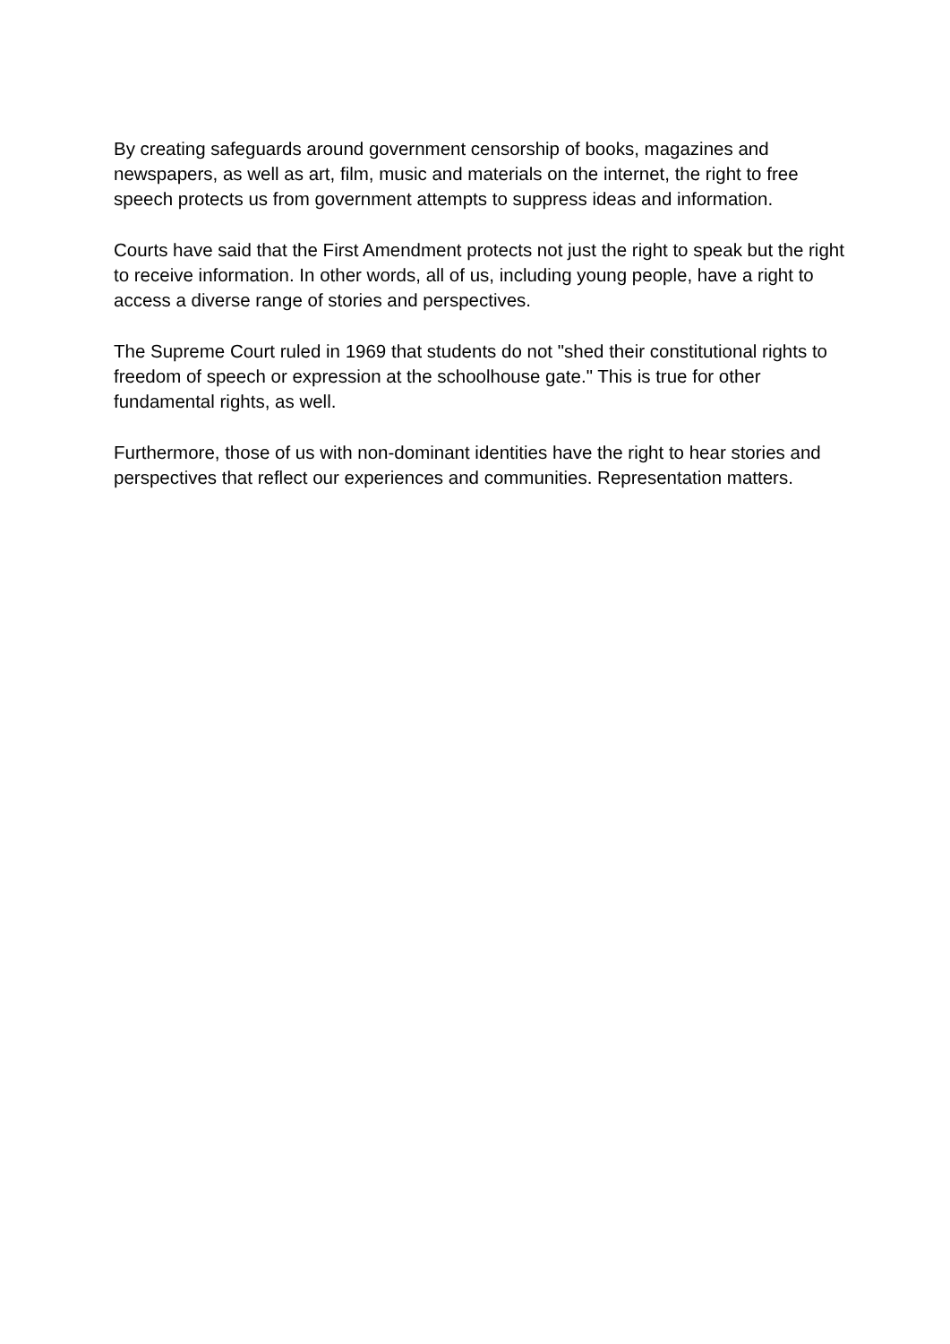By creating safeguards around government censorship of books, magazines and newspapers, as well as art, film, music and materials on the internet, the right to free speech protects us from government attempts to suppress ideas and information.
Courts have said that the First Amendment protects not just the right to speak but the right to receive information. In other words, all of us, including young people, have a right to access a diverse range of stories and perspectives.
The Supreme Court ruled in 1969 that students do not "shed their constitutional rights to freedom of speech or expression at the schoolhouse gate." This is true for other fundamental rights, as well.
Furthermore, those of us with non-dominant identities have the right to hear stories and perspectives that reflect our experiences and communities. Representation matters.